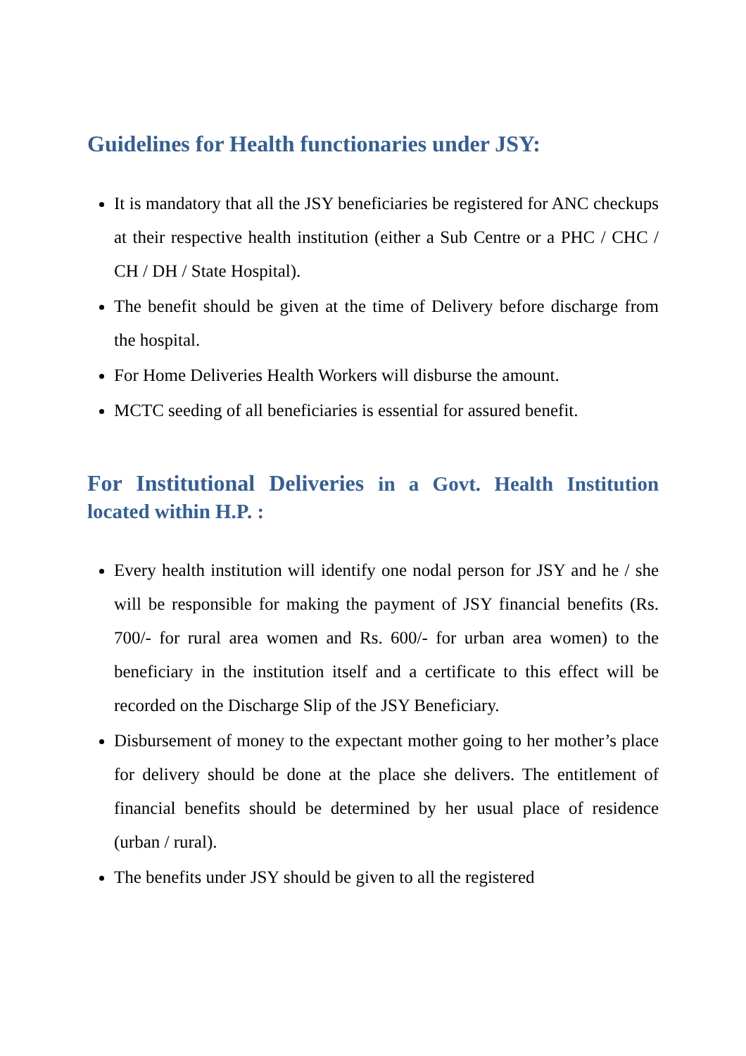Guidelines for Health functionaries under JSY:
It is mandatory that all the JSY beneficiaries be registered for ANC checkups at their respective health institution (either a Sub Centre or a PHC / CHC / CH / DH / State Hospital).
The benefit should be given at the time of Delivery before discharge from the hospital.
For Home Deliveries Health Workers will disburse the amount.
MCTC seeding of all beneficiaries is essential for assured benefit.
For Institutional Deliveries in a Govt. Health Institution located within H.P. :
Every health institution will identify one nodal person for JSY and he / she will be responsible for making the payment of JSY financial benefits (Rs. 700/- for rural area women and Rs. 600/- for urban area women) to the beneficiary in the institution itself and a certificate to this effect will be recorded on the Discharge Slip of the JSY Beneficiary.
Disbursement of money to the expectant mother going to her mother’s place for delivery should be done at the place she delivers. The entitlement of financial benefits should be determined by her usual place of residence (urban / rural).
The benefits under JSY should be given to all the registered